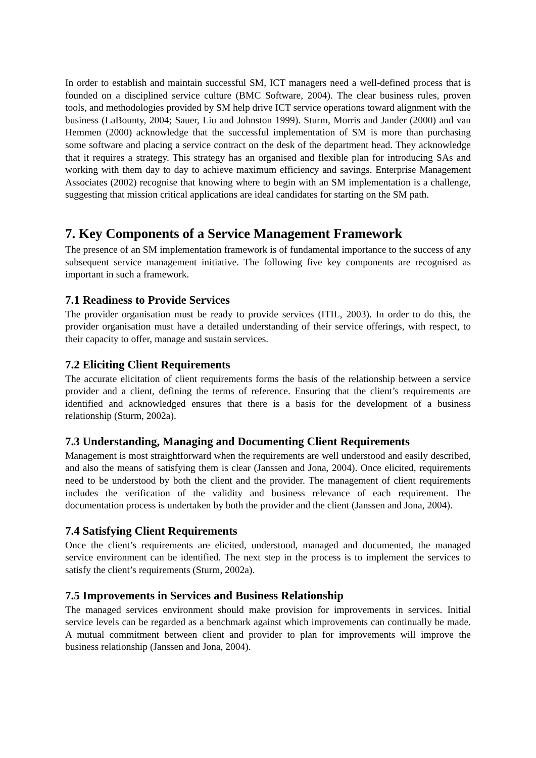In order to establish and maintain successful SM, ICT managers need a well-defined process that is founded on a disciplined service culture (BMC Software, 2004). The clear business rules, proven tools, and methodologies provided by SM help drive ICT service operations toward alignment with the business (LaBounty, 2004; Sauer, Liu and Johnston 1999). Sturm, Morris and Jander (2000) and van Hemmen (2000) acknowledge that the successful implementation of SM is more than purchasing some software and placing a service contract on the desk of the department head. They acknowledge that it requires a strategy. This strategy has an organised and flexible plan for introducing SAs and working with them day to day to achieve maximum efficiency and savings. Enterprise Management Associates (2002) recognise that knowing where to begin with an SM implementation is a challenge, suggesting that mission critical applications are ideal candidates for starting on the SM path.
7. Key Components of a Service Management Framework
The presence of an SM implementation framework is of fundamental importance to the success of any subsequent service management initiative. The following five key components are recognised as important in such a framework.
7.1 Readiness to Provide Services
The provider organisation must be ready to provide services (ITIL, 2003). In order to do this, the provider organisation must have a detailed understanding of their service offerings, with respect, to their capacity to offer, manage and sustain services.
7.2 Eliciting Client Requirements
The accurate elicitation of client requirements forms the basis of the relationship between a service provider and a client, defining the terms of reference. Ensuring that the client’s requirements are identified and acknowledged ensures that there is a basis for the development of a business relationship (Sturm, 2002a).
7.3 Understanding, Managing and Documenting Client Requirements
Management is most straightforward when the requirements are well understood and easily described, and also the means of satisfying them is clear (Janssen and Jona, 2004). Once elicited, requirements need to be understood by both the client and the provider. The management of client requirements includes the verification of the validity and business relevance of each requirement. The documentation process is undertaken by both the provider and the client (Janssen and Jona, 2004).
7.4 Satisfying Client Requirements
Once the client’s requirements are elicited, understood, managed and documented, the managed service environment can be identified. The next step in the process is to implement the services to satisfy the client’s requirements (Sturm, 2002a).
7.5 Improvements in Services and Business Relationship
The managed services environment should make provision for improvements in services. Initial service levels can be regarded as a benchmark against which improvements can continually be made. A mutual commitment between client and provider to plan for improvements will improve the business relationship (Janssen and Jona, 2004).